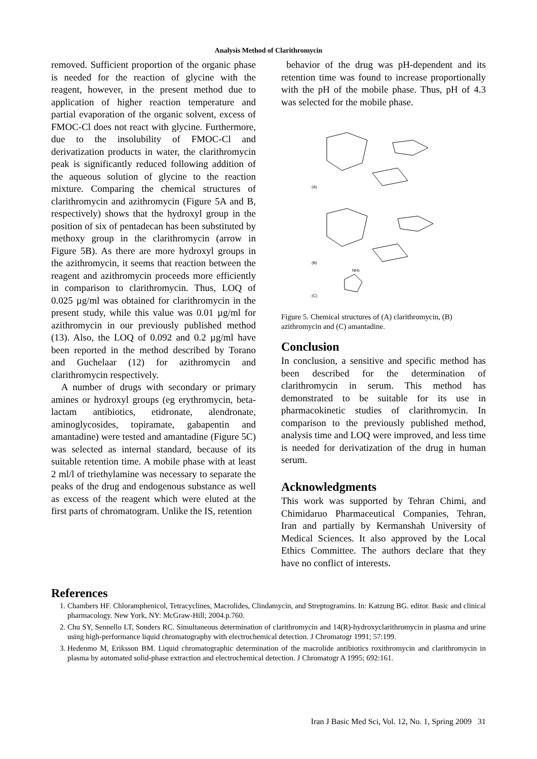Analysis Method of Clarithromycin
removed. Sufficient proportion of the organic phase is needed for the reaction of glycine with the reagent, however, in the present method due to application of higher reaction temperature and partial evaporation of the organic solvent, excess of FMOC-Cl does not react with glycine. Furthermore, due to the insolubility of FMOC-Cl and derivatization products in water, the clarithromycin peak is significantly reduced following addition of the aqueous solution of glycine to the reaction mixture. Comparing the chemical structures of clarithromycin and azithromycin (Figure 5A and B, respectively) shows that the hydroxyl group in the position of six of pentadecan has been substituted by methoxy group in the clarithromycin (arrow in Figure 5B). As there are more hydroxyl groups in the azithromycin, it seems that reaction between the reagent and azithromycin proceeds more efficiently in comparison to clarithromycin. Thus, LOQ of 0.025 µg/ml was obtained for clarithromycin in the present study, while this value was 0.01 µg/ml for azithromycin in our previously published method (13). Also, the LOQ of 0.092 and 0.2 µg/ml have been reported in the method described by Torano and Guchelaar (12) for azithromycin and clarithromycin respectively.
A number of drugs with secondary or primary amines or hydroxyl groups (eg erythromycin, beta-lactam antibiotics, etidronate, alendronate, aminoglycosides, topiramate, gabapentin and amantadine) were tested and amantadine (Figure 5C) was selected as internal standard, because of its suitable retention time. A mobile phase with at least 2 ml/l of triethylamine was necessary to separate the peaks of the drug and endogenous substance as well as excess of the reagent which were eluted at the first parts of chromatogram. Unlike the IS, retention
behavior of the drug was pH-dependent and its retention time was found to increase proportionally with the pH of the mobile phase. Thus, pH of 4.3 was selected for the mobile phase.
(A)
(B)
(C)
NH2
Figure 5. Chemical structures of (A) clarithromycin, (B) azithromycin and (C) amantadine.
Conclusion
In conclusion, a sensitive and specific method has been described for the determination of clarithromycin in serum. This method has demonstrated to be suitable for its use in pharmacokinetic studies of clarithromycin. In comparison to the previously published method, analysis time and LOQ were improved, and less time is needed for derivatization of the drug in human serum.
Acknowledgments
This work was supported by Tehran Chimi, and Chimidaruo Pharmaceutical Companies, Tehran, Iran and partially by Kermanshah University of Medical Sciences. It also approved by the Local Ethics Committee. The authors declare that they have no conflict of interests.
References
1. Chambers HF. Chloramphenicol, Tetracyclines, Macrolides, Clindamycin, and Streptogramins. In: Katzung BG. editor. Basic and clinical pharmacology. New York, NY: McGraw-Hill; 2004.p.760.
2. Chu SY, Sennello LT, Sonders RC. Simultaneous determination of clarithromycin and 14(R)-hydroxyclarithromycin in plasma and urine using high-performance liquid chromatography with electrochemical detection. J Chromatogr 1991; 57:199.
3. Hedenmo M, Eriksson BM. Liquid chromatographic determination of the macrolide antibiotics roxithromycin and clarithromycin in plasma by automated solid-phase extraction and electrochemical detection. J Chromatogr A 1995; 692:161.
Iran J Basic Med Sci, Vol. 12, No. 1, Spring 2009 31